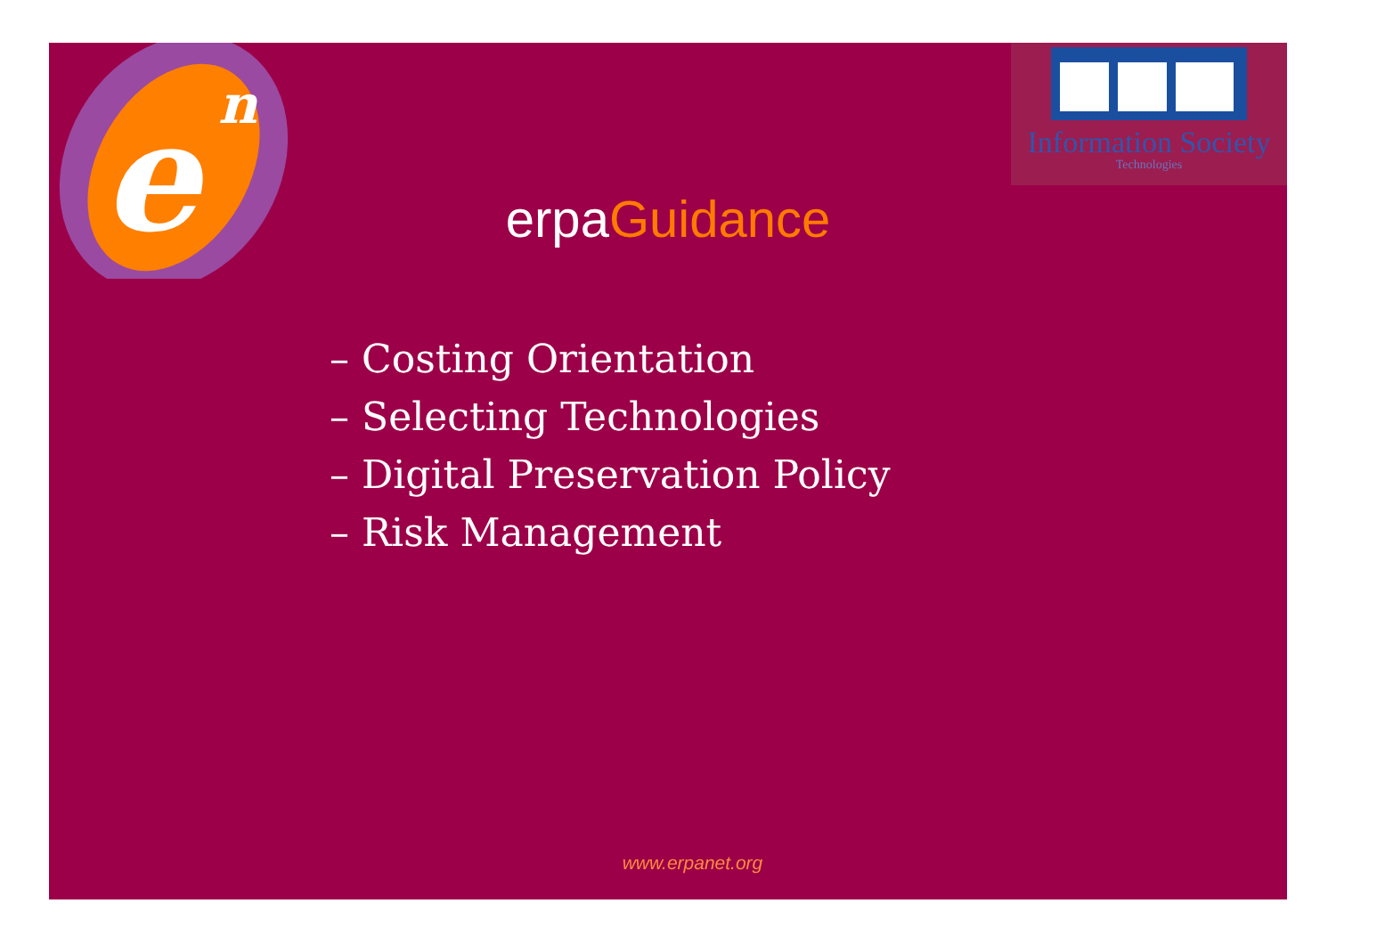e
n
Information Society
Technologies
erpaGuidance
– Costing Orientation
– Selecting Technologies
– Digital Preservation Policy
– Risk Management
www.erpanet.org